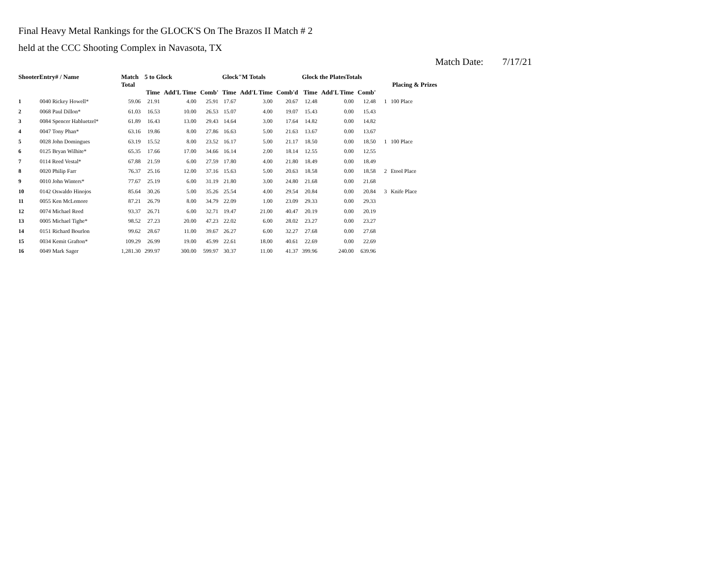Final Heavy Metal Rankings for the GLOCK'S On The Brazos II Match # 2
held at the CCC Shooting Complex in Navasota, TX
Match Date: 7/17/21
| ShooterEntry# / Name | | Match Total | 5 to Glock | | | Glock"M Totals | | | Glock the PlatesTotals | | | Placing & Prizes | |
| --- | --- | --- | --- | --- | --- | --- | --- | --- | --- | --- | --- | --- | --- |
| | | | Time | Add'L Time | Comb' | Time | Add'L Time | Comb'd | Time | Add'L Time | Comb' | | |
| 1 | 0040 Rickey Howell* | 59.06 | 21.91 | 4.00 | 25.91 | 17.67 | 3.00 | 20.67 | 12.48 | 0.00 | 12.48 | 1 | 100 Place |
| 2 | 0068 Paul Dillon* | 61.03 | 16.53 | 10.00 | 26.53 | 15.07 | 4.00 | 19.07 | 15.43 | 0.00 | 15.43 | | |
| 3 | 0084 Spencer Habluetzel* | 61.89 | 16.43 | 13.00 | 29.43 | 14.64 | 3.00 | 17.64 | 14.82 | 0.00 | 14.82 | | |
| 4 | 0047 Tony Phan* | 63.16 | 19.86 | 8.00 | 27.86 | 16.63 | 5.00 | 21.63 | 13.67 | 0.00 | 13.67 | | |
| 5 | 0028 John Domingues | 63.19 | 15.52 | 8.00 | 23.52 | 16.17 | 5.00 | 21.17 | 18.50 | 0.00 | 18.50 | 1 | 100 Place |
| 6 | 0125 Bryan Wilhite* | 65.35 | 17.66 | 17.00 | 34.66 | 16.14 | 2.00 | 18.14 | 12.55 | 0.00 | 12.55 | | |
| 7 | 0114 Reed Vestal* | 67.88 | 21.59 | 6.00 | 27.59 | 17.80 | 4.00 | 21.80 | 18.49 | 0.00 | 18.49 | | |
| 8 | 0020 Philip Farr | 76.37 | 25.16 | 12.00 | 37.16 | 15.63 | 5.00 | 20.63 | 18.58 | 0.00 | 18.58 | 2 | Etool Place |
| 9 | 0010 John Winters* | 77.67 | 25.19 | 6.00 | 31.19 | 21.80 | 3.00 | 24.80 | 21.68 | 0.00 | 21.68 | | |
| 10 | 0142 Oswaldo Hinojos | 85.64 | 30.26 | 5.00 | 35.26 | 25.54 | 4.00 | 29.54 | 20.84 | 0.00 | 20.84 | 3 | Knife Place |
| 11 | 0055 Ken McLemore | 87.21 | 26.79 | 8.00 | 34.79 | 22.09 | 1.00 | 23.09 | 29.33 | 0.00 | 29.33 | | |
| 12 | 0074 Michael Reed | 93.37 | 26.71 | 6.00 | 32.71 | 19.47 | 21.00 | 40.47 | 20.19 | 0.00 | 20.19 | | |
| 13 | 0005 Michael Tighe* | 98.52 | 27.23 | 20.00 | 47.23 | 22.02 | 6.00 | 28.02 | 23.27 | 0.00 | 23.27 | | |
| 14 | 0151 Richard Bourlon | 99.62 | 28.67 | 11.00 | 39.67 | 26.27 | 6.00 | 32.27 | 27.68 | 0.00 | 27.68 | | |
| 15 | 0034 Kemit Grafton* | 109.29 | 26.99 | 19.00 | 45.99 | 22.61 | 18.00 | 40.61 | 22.69 | 0.00 | 22.69 | | |
| 16 | 0049 Mark Sager | 1,281.30 | 299.97 | 300.00 | 599.97 | 30.37 | 11.00 | 41.37 | 399.96 | 240.00 | 639.96 | | |